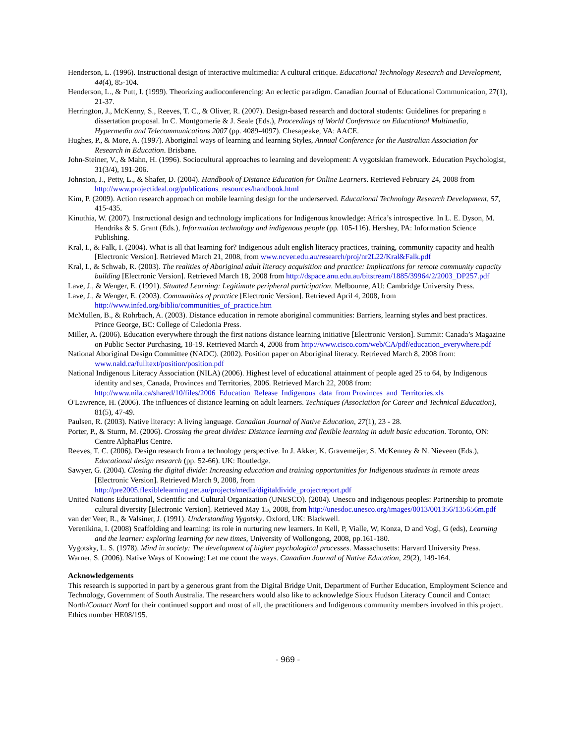Henderson, L. (1996). Instructional design of interactive multimedia: A cultural critique. Educational Technology Research and Development, 44(4), 85-104.
Henderson, L., & Putt, I. (1999). Theorizing audioconferencing: An eclectic paradigm. Canadian Journal of Educational Communication, 27(1), 21-37.
Herrington, J., McKenny, S., Reeves, T. C., & Oliver, R. (2007). Design-based research and doctoral students: Guidelines for preparing a dissertation proposal. In C. Montgomerie & J. Seale (Eds.), Proceedings of World Conference on Educational Multimedia, Hypermedia and Telecommunications 2007 (pp. 4089-4097). Chesapeake, VA: AACE.
Hughes, P., & More, A. (1997). Aboriginal ways of learning and learning Styles, Annual Conference for the Australian Association for Research in Education. Brisbane.
John-Steiner, V., & Mahn, H. (1996). Sociocultural approaches to learning and development: A vygotskian framework. Education Psychologist, 31(3/4), 191-206.
Johnston, J., Petty, L., & Shafer, D. (2004). Handbook of Distance Education for Online Learners. Retrieved February 24, 2008 from http://www.projectideal.org/publications_resources/handbook.html
Kim, P. (2009). Action research approach on mobile learning design for the underserved. Educational Technology Research Development, 57, 415-435.
Kinuthia, W. (2007). Instructional design and technology implications for Indigenous knowledge: Africa’s introspective. In L. E. Dyson, M. Hendriks & S. Grant (Eds.), Information technology and indigenous people (pp. 105-116). Hershey, PA: Information Science Publishing.
Kral, I., & Falk, I. (2004). What is all that learning for? Indigenous adult english literacy practices, training, community capacity and health [Electronic Version]. Retrieved March 21, 2008, from www.ncver.edu.au/research/proj/nr2L22/Kral&Falk.pdf
Kral, I., & Schwab, R. (2003). The realities of Aboriginal adult literacy acquisition and practice: Implications for remote community capacity building [Electronic Version]. Retrieved March 18, 2008 from http://dspace.anu.edu.au/bitstream/1885/39964/2/2003_DP257.pdf
Lave, J., & Wenger, E. (1991). Situated Learning: Legitimate peripheral participation. Melbourne, AU: Cambridge University Press.
Lave, J., & Wenger, E. (2003). Communities of practice [Electronic Version]. Retrieved April 4, 2008, from http://www.infed.org/biblio/communities_of_practice.htm
McMullen, B., & Rohrbach, A. (2003). Distance education in remote aboriginal communities: Barriers, learning styles and best practices. Prince George, BC: College of Caledonia Press.
Miller, A. (2006). Education everywhere through the first nations distance learning initiative [Electronic Version]. Summit: Canada’s Magazine on Public Sector Purchasing, 18-19. Retrieved March 4, 2008 from http://www.cisco.com/web/CA/pdf/education_everywhere.pdf
National Aboriginal Design Committee (NADC). (2002). Position paper on Aboriginal literacy. Retrieved March 8, 2008 from: www.nald.ca/fulltext/position/position.pdf
National Indigenous Literacy Association (NILA) (2006). Highest level of educational attainment of people aged 25 to 64, by Indigenous identity and sex, Canada, Provinces and Territories, 2006. Retrieved March 22, 2008 from: http://www.nila.ca/shared/10/files/2006_Education_Release_Indigenous_data_from Provinces_and_Territories.xls
O'Lawrence, H. (2006). The influences of distance learning on adult learners. Techniques (Association for Career and Technical Education), 81(5), 47-49.
Paulsen, R. (2003). Native literacy: A living language. Canadian Journal of Native Education, 27(1), 23 - 28.
Porter, P., & Sturm, M. (2006). Crossing the great divides: Distance learning and flexible learning in adult basic education. Toronto, ON: Centre AlphaPlus Centre.
Reeves, T. C. (2006). Design research from a technology perspective. In J. Akker, K. Gravemeijer, S. McKenney & N. Nieveen (Eds.), Educational design research (pp. 52-66). UK: Routledge.
Sawyer, G. (2004). Closing the digital divide: Increasing education and training opportunities for Indigenous students in remote areas [Electronic Version]. Retrieved March 9, 2008, from http://pre2005.flexiblelearning.net.au/projects/media/digitaldivide_projectreport.pdf
United Nations Educational, Scientific and Cultural Organization (UNESCO). (2004). Unesco and indigenous peoples: Partnership to promote cultural diversity [Electronic Version]. Retrieved May 15, 2008, from http://unesdoc.unesco.org/images/0013/001356/135656m.pdf
van der Veer, R., & Valsiner, J. (1991). Understanding Vygotsky. Oxford, UK: Blackwell.
Verenikina, I. (2008) Scaffolding and learning: its role in nurturing new learners. In Kell, P, Vialle, W, Konza, D and Vogl, G (eds), Learning and the learner: exploring learning for new times, University of Wollongong, 2008, pp.161-180.
Vygotsky, L. S. (1978). Mind in society: The development of higher psychological processes. Massachusetts: Harvard University Press.
Warner, S. (2006). Native Ways of Knowing: Let me count the ways. Canadian Journal of Native Education, 29(2), 149-164.
Acknowledgements
This research is supported in part by a generous grant from the Digital Bridge Unit, Department of Further Education, Employment Science and Technology, Government of South Australia. The researchers would also like to acknowledge Sioux Hudson Literacy Council and Contact North/Contact Nord for their continued support and most of all, the practitioners and Indigenous community members involved in this project. Ethics number HE08/195.
- 969 -